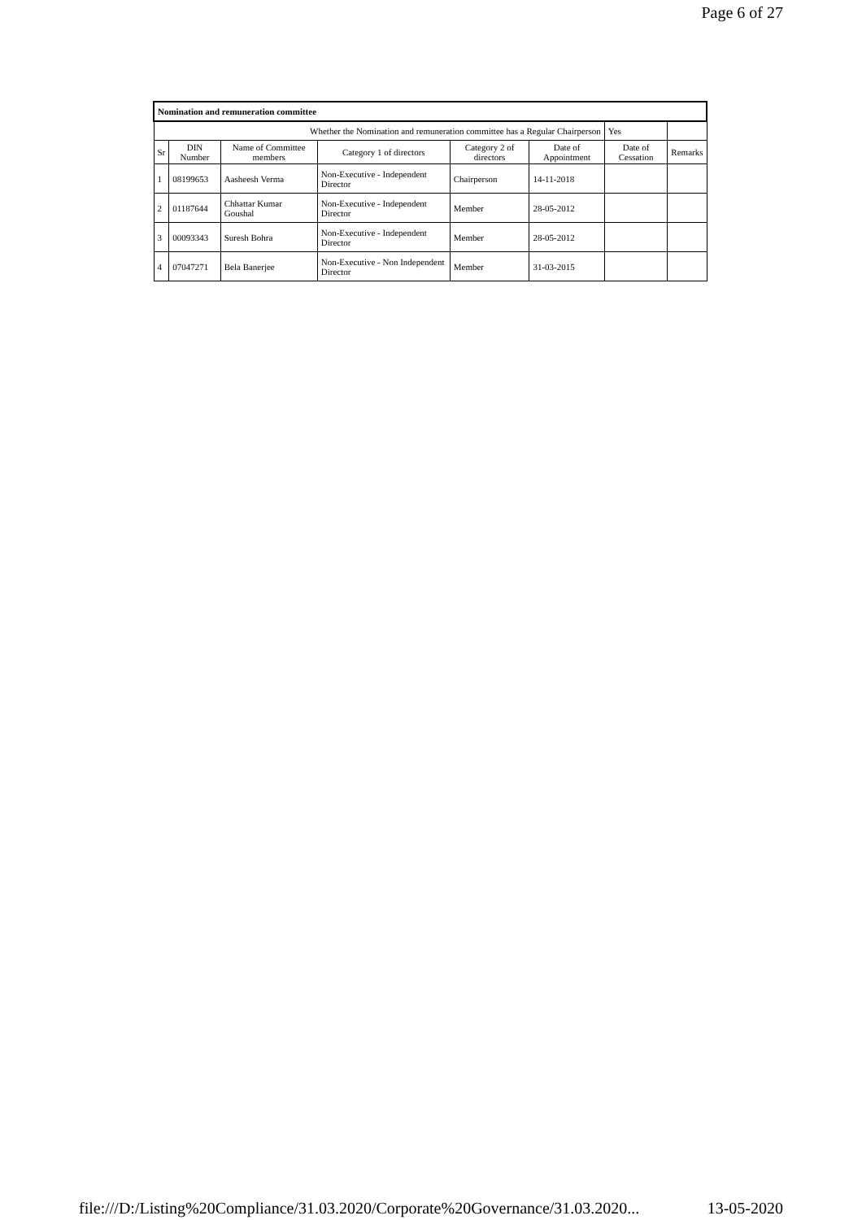Page 6 of 27
| Nomination and remuneration committee | | | | | | | |
| Whether the Nomination and remuneration committee has a Regular Chairperson | | | | | | Yes | |
| Sr | DIN Number | Name of Committee members | Category 1 of directors | Category 2 of directors | Date of Appointment | Date of Cessation | Remarks |
| 1 | 08199653 | Aasheesh Verma | Non-Executive - Independent Director | Chairperson | 14-11-2018 | | |
| 2 | 01187644 | Chhattar Kumar Goushal | Non-Executive - Independent Director | Member | 28-05-2012 | | |
| 3 | 00093343 | Suresh Bohra | Non-Executive - Independent Director | Member | 28-05-2012 | | |
| 4 | 07047271 | Bela Banerjee | Non-Executive - Non Independent Director | Member | 31-03-2015 | | |
file:///D:/Listing%20Compliance/31.03.2020/Corporate%20Governance/31.03.2020... 13-05-2020